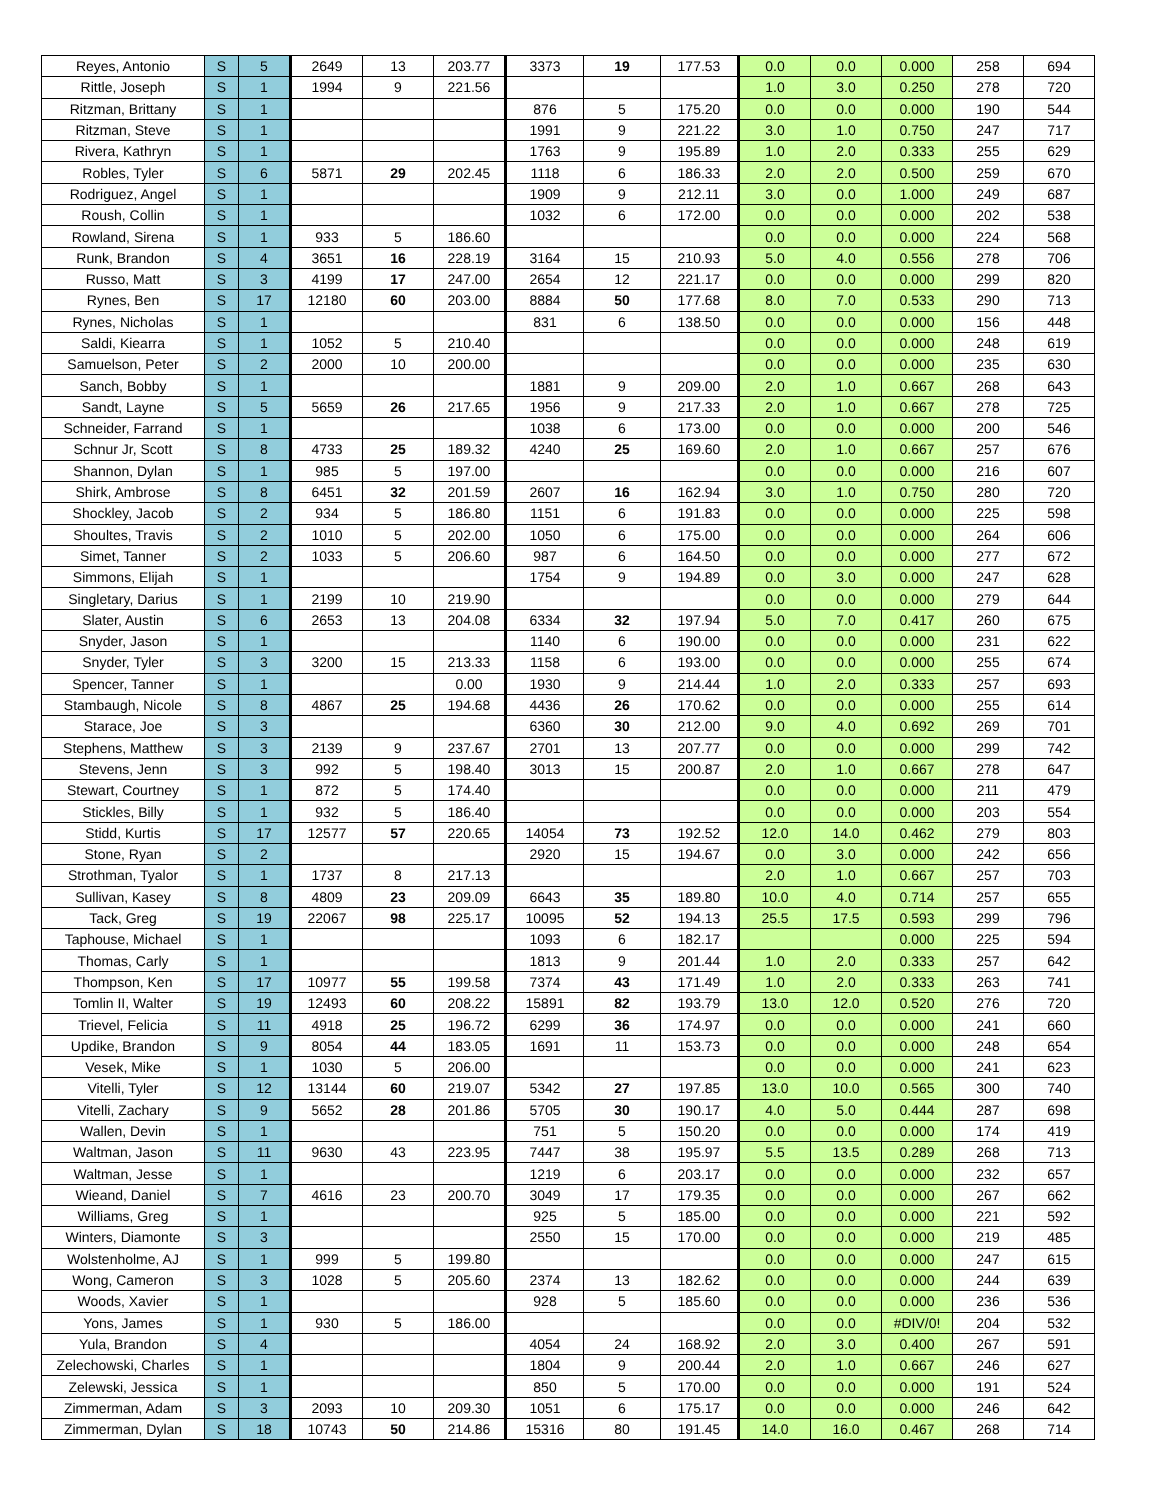| Reyes, Antonio | S | 5 | 2649 | 13 | 203.77 | 3373 | 19 | 177.53 | 0.0 | 0.0 | 0.000 | 258 | 694 |
| Rittle, Joseph | S | 1 | 1994 | 9 | 221.56 | | | | 1.0 | 3.0 | 0.250 | 278 | 720 |
| Ritzman, Brittany | S | 1 | | | | 876 | 5 | 175.20 | 0.0 | 0.0 | 0.000 | 190 | 544 |
| Ritzman, Steve | S | 1 | | | | 1991 | 9 | 221.22 | 3.0 | 1.0 | 0.750 | 247 | 717 |
| Rivera, Kathryn | S | 1 | | | | 1763 | 9 | 195.89 | 1.0 | 2.0 | 0.333 | 255 | 629 |
| Robles, Tyler | S | 6 | 5871 | 29 | 202.45 | 1118 | 6 | 186.33 | 2.0 | 2.0 | 0.500 | 259 | 670 |
| Rodriguez, Angel | S | 1 | | | | 1909 | 9 | 212.11 | 3.0 | 0.0 | 1.000 | 249 | 687 |
| Roush, Collin | S | 1 | | | | 1032 | 6 | 172.00 | 0.0 | 0.0 | 0.000 | 202 | 538 |
| Rowland, Sirena | S | 1 | 933 | 5 | 186.60 | | | | 0.0 | 0.0 | 0.000 | 224 | 568 |
| Runk, Brandon | S | 4 | 3651 | 16 | 228.19 | 3164 | 15 | 210.93 | 5.0 | 4.0 | 0.556 | 278 | 706 |
| Russo, Matt | S | 3 | 4199 | 17 | 247.00 | 2654 | 12 | 221.17 | 0.0 | 0.0 | 0.000 | 299 | 820 |
| Rynes, Ben | S | 17 | 12180 | 60 | 203.00 | 8884 | 50 | 177.68 | 8.0 | 7.0 | 0.533 | 290 | 713 |
| Rynes, Nicholas | S | 1 | | | | 831 | 6 | 138.50 | 0.0 | 0.0 | 0.000 | 156 | 448 |
| Saldi, Kiearra | S | 1 | 1052 | 5 | 210.40 | | | | 0.0 | 0.0 | 0.000 | 248 | 619 |
| Samuelson, Peter | S | 2 | 2000 | 10 | 200.00 | | | | 0.0 | 0.0 | 0.000 | 235 | 630 |
| Sanch, Bobby | S | 1 | | | | 1881 | 9 | 209.00 | 2.0 | 1.0 | 0.667 | 268 | 643 |
| Sandt, Layne | S | 5 | 5659 | 26 | 217.65 | 1956 | 9 | 217.33 | 2.0 | 1.0 | 0.667 | 278 | 725 |
| Schneider, Farrand | S | 1 | | | | 1038 | 6 | 173.00 | 0.0 | 0.0 | 0.000 | 200 | 546 |
| Schnur Jr, Scott | S | 8 | 4733 | 25 | 189.32 | 4240 | 25 | 169.60 | 2.0 | 1.0 | 0.667 | 257 | 676 |
| Shannon, Dylan | S | 1 | 985 | 5 | 197.00 | | | | 0.0 | 0.0 | 0.000 | 216 | 607 |
| Shirk, Ambrose | S | 8 | 6451 | 32 | 201.59 | 2607 | 16 | 162.94 | 3.0 | 1.0 | 0.750 | 280 | 720 |
| Shockley, Jacob | S | 2 | 934 | 5 | 186.80 | 1151 | 6 | 191.83 | 0.0 | 0.0 | 0.000 | 225 | 598 |
| Shoultes, Travis | S | 2 | 1010 | 5 | 202.00 | 1050 | 6 | 175.00 | 0.0 | 0.0 | 0.000 | 264 | 606 |
| Simet, Tanner | S | 2 | 1033 | 5 | 206.60 | 987 | 6 | 164.50 | 0.0 | 0.0 | 0.000 | 277 | 672 |
| Simmons, Elijah | S | 1 | | | | 1754 | 9 | 194.89 | 0.0 | 3.0 | 0.000 | 247 | 628 |
| Singletary, Darius | S | 1 | 2199 | 10 | 219.90 | | | | 0.0 | 0.0 | 0.000 | 279 | 644 |
| Slater, Austin | S | 6 | 2653 | 13 | 204.08 | 6334 | 32 | 197.94 | 5.0 | 7.0 | 0.417 | 260 | 675 |
| Snyder, Jason | S | 1 | | | | 1140 | 6 | 190.00 | 0.0 | 0.0 | 0.000 | 231 | 622 |
| Snyder, Tyler | S | 3 | 3200 | 15 | 213.33 | 1158 | 6 | 193.00 | 0.0 | 0.0 | 0.000 | 255 | 674 |
| Spencer, Tanner | S | 1 | | | 0.00 | 1930 | 9 | 214.44 | 1.0 | 2.0 | 0.333 | 257 | 693 |
| Stambaugh, Nicole | S | 8 | 4867 | 25 | 194.68 | 4436 | 26 | 170.62 | 0.0 | 0.0 | 0.000 | 255 | 614 |
| Starace, Joe | S | 3 | | | | 6360 | 30 | 212.00 | 9.0 | 4.0 | 0.692 | 269 | 701 |
| Stephens, Matthew | S | 3 | 2139 | 9 | 237.67 | 2701 | 13 | 207.77 | 0.0 | 0.0 | 0.000 | 299 | 742 |
| Stevens, Jenn | S | 3 | 992 | 5 | 198.40 | 3013 | 15 | 200.87 | 2.0 | 1.0 | 0.667 | 278 | 647 |
| Stewart, Courtney | S | 1 | 872 | 5 | 174.40 | | | | 0.0 | 0.0 | 0.000 | 211 | 479 |
| Stickles, Billy | S | 1 | 932 | 5 | 186.40 | | | | 0.0 | 0.0 | 0.000 | 203 | 554 |
| Stidd, Kurtis | S | 17 | 12577 | 57 | 220.65 | 14054 | 73 | 192.52 | 12.0 | 14.0 | 0.462 | 279 | 803 |
| Stone, Ryan | S | 2 | | | | 2920 | 15 | 194.67 | 0.0 | 3.0 | 0.000 | 242 | 656 |
| Strothman, Tyalor | S | 1 | 1737 | 8 | 217.13 | | | | 2.0 | 1.0 | 0.667 | 257 | 703 |
| Sullivan, Kasey | S | 8 | 4809 | 23 | 209.09 | 6643 | 35 | 189.80 | 10.0 | 4.0 | 0.714 | 257 | 655 |
| Tack, Greg | S | 19 | 22067 | 98 | 225.17 | 10095 | 52 | 194.13 | 25.5 | 17.5 | 0.593 | 299 | 796 |
| Taphouse, Michael | S | 1 | | | | 1093 | 6 | 182.17 | | | 0.000 | 225 | 594 |
| Thomas, Carly | S | 1 | | | | 1813 | 9 | 201.44 | 1.0 | 2.0 | 0.333 | 257 | 642 |
| Thompson, Ken | S | 17 | 10977 | 55 | 199.58 | 7374 | 43 | 171.49 | 1.0 | 2.0 | 0.333 | 263 | 741 |
| Tomlin II, Walter | S | 19 | 12493 | 60 | 208.22 | 15891 | 82 | 193.79 | 13.0 | 12.0 | 0.520 | 276 | 720 |
| Trievel, Felicia | S | 11 | 4918 | 25 | 196.72 | 6299 | 36 | 174.97 | 0.0 | 0.0 | 0.000 | 241 | 660 |
| Updike, Brandon | S | 9 | 8054 | 44 | 183.05 | 1691 | 11 | 153.73 | 0.0 | 0.0 | 0.000 | 248 | 654 |
| Vesek, Mike | S | 1 | 1030 | 5 | 206.00 | | | | 0.0 | 0.0 | 0.000 | 241 | 623 |
| Vitelli, Tyler | S | 12 | 13144 | 60 | 219.07 | 5342 | 27 | 197.85 | 13.0 | 10.0 | 0.565 | 300 | 740 |
| Vitelli, Zachary | S | 9 | 5652 | 28 | 201.86 | 5705 | 30 | 190.17 | 4.0 | 5.0 | 0.444 | 287 | 698 |
| Wallen, Devin | S | 1 | | | | 751 | 5 | 150.20 | 0.0 | 0.0 | 0.000 | 174 | 419 |
| Waltman, Jason | S | 11 | 9630 | 43 | 223.95 | 7447 | 38 | 195.97 | 5.5 | 13.5 | 0.289 | 268 | 713 |
| Waltman, Jesse | S | 1 | | | | 1219 | 6 | 203.17 | 0.0 | 0.0 | 0.000 | 232 | 657 |
| Wieand, Daniel | S | 7 | 4616 | 23 | 200.70 | 3049 | 17 | 179.35 | 0.0 | 0.0 | 0.000 | 267 | 662 |
| Williams, Greg | S | 1 | | | | 925 | 5 | 185.00 | 0.0 | 0.0 | 0.000 | 221 | 592 |
| Winters, Diamonte | S | 3 | | | | 2550 | 15 | 170.00 | 0.0 | 0.0 | 0.000 | 219 | 485 |
| Wolstenholme, AJ | S | 1 | 999 | 5 | 199.80 | | | | 0.0 | 0.0 | 0.000 | 247 | 615 |
| Wong, Cameron | S | 3 | 1028 | 5 | 205.60 | 2374 | 13 | 182.62 | 0.0 | 0.0 | 0.000 | 244 | 639 |
| Woods, Xavier | S | 1 | | | | 928 | 5 | 185.60 | 0.0 | 0.0 | 0.000 | 236 | 536 |
| Yons, James | S | 1 | 930 | 5 | 186.00 | | | | 0.0 | 0.0 | #DIV/0! | 204 | 532 |
| Yula, Brandon | S | 4 | | | | 4054 | 24 | 168.92 | 2.0 | 3.0 | 0.400 | 267 | 591 |
| Zelechowski, Charles | S | 1 | | | | 1804 | 9 | 200.44 | 2.0 | 1.0 | 0.667 | 246 | 627 |
| Zelewski, Jessica | S | 1 | | | | 850 | 5 | 170.00 | 0.0 | 0.0 | 0.000 | 191 | 524 |
| Zimmerman, Adam | S | 3 | 2093 | 10 | 209.30 | 1051 | 6 | 175.17 | 0.0 | 0.0 | 0.000 | 246 | 642 |
| Zimmerman, Dylan | S | 18 | 10743 | 50 | 214.86 | 15316 | 80 | 191.45 | 14.0 | 16.0 | 0.467 | 268 | 714 |